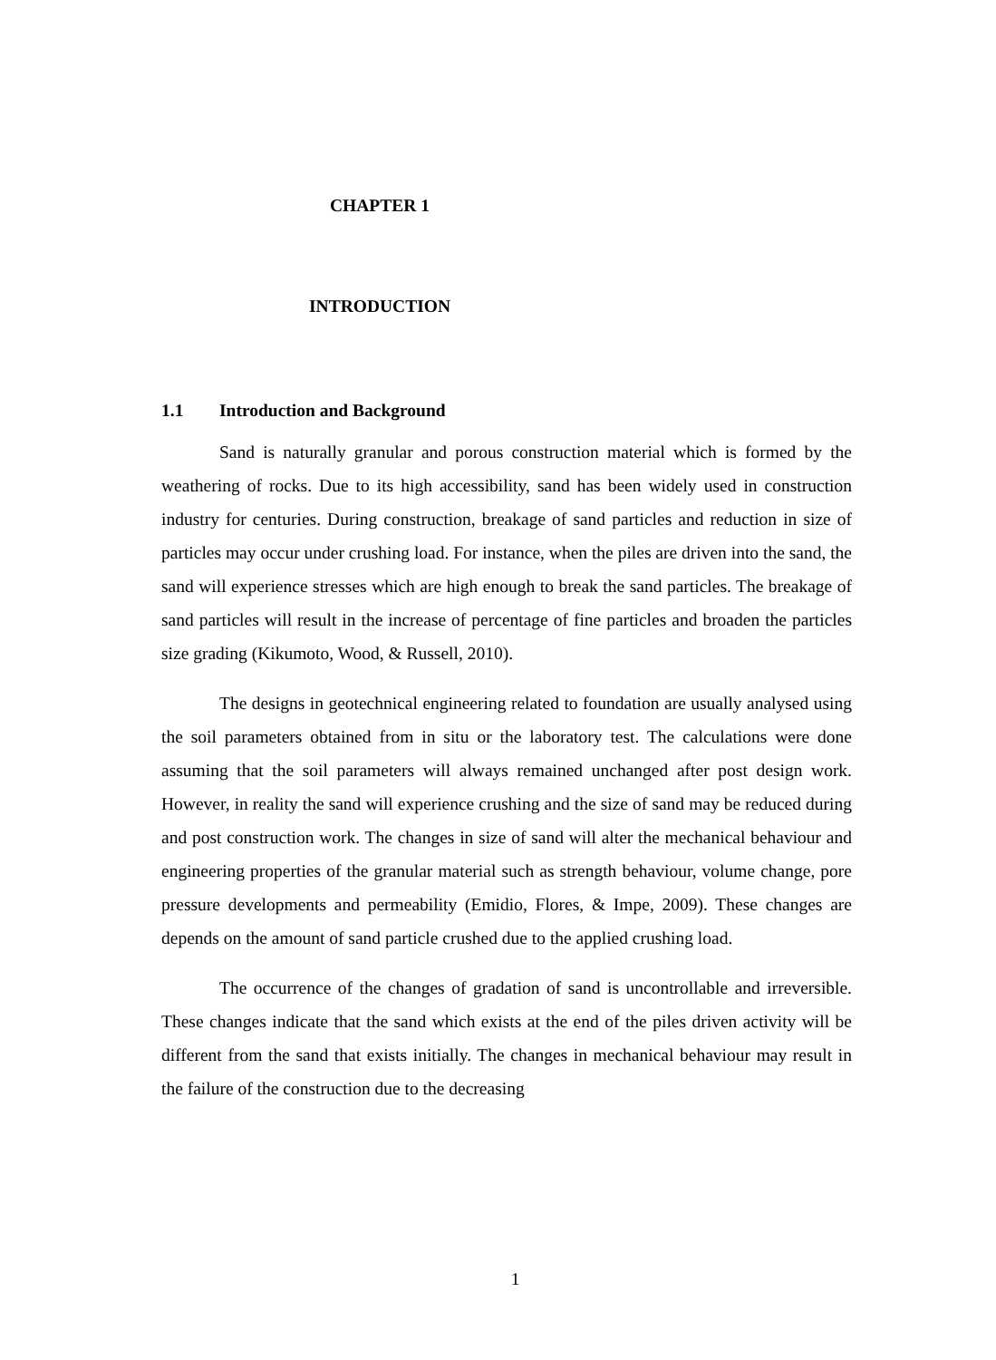CHAPTER 1
INTRODUCTION
1.1 Introduction and Background
Sand is naturally granular and porous construction material which is formed by the weathering of rocks. Due to its high accessibility, sand has been widely used in construction industry for centuries. During construction, breakage of sand particles and reduction in size of particles may occur under crushing load. For instance, when the piles are driven into the sand, the sand will experience stresses which are high enough to break the sand particles. The breakage of sand particles will result in the increase of percentage of fine particles and broaden the particles size grading (Kikumoto, Wood, & Russell, 2010).
The designs in geotechnical engineering related to foundation are usually analysed using the soil parameters obtained from in situ or the laboratory test. The calculations were done assuming that the soil parameters will always remained unchanged after post design work. However, in reality the sand will experience crushing and the size of sand may be reduced during and post construction work. The changes in size of sand will alter the mechanical behaviour and engineering properties of the granular material such as strength behaviour, volume change, pore pressure developments and permeability (Emidio, Flores, & Impe, 2009). These changes are depends on the amount of sand particle crushed due to the applied crushing load.
The occurrence of the changes of gradation of sand is uncontrollable and irreversible. These changes indicate that the sand which exists at the end of the piles driven activity will be different from the sand that exists initially. The changes in mechanical behaviour may result in the failure of the construction due to the decreasing
1